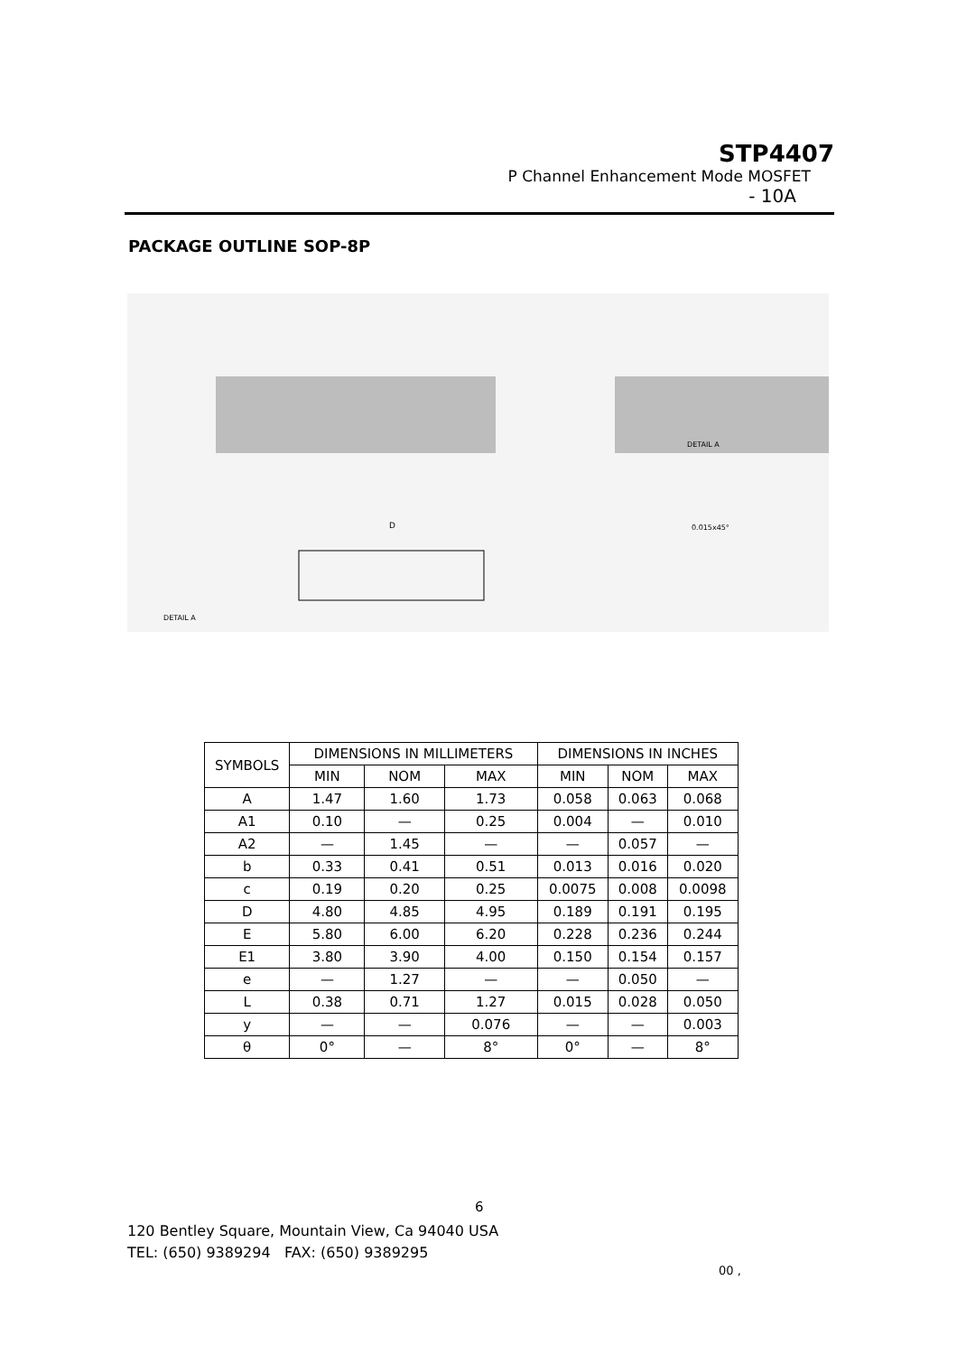STP4407
P Channel Enhancement Mode MOSFET
- 10A
PACKAGE OUTLINE SOP-8P
D
DETAIL A
DETAIL A
0.015x45°
| SYMBOLS | DIMENSIONS IN MILLIMETERS | | | DIMENSIONS IN INCHES | | |
| --- | --- | --- | --- | --- | --- | --- |
| | MIN | NOM | MAX | MIN | NOM | MAX |
| A | 1.47 | 1.60 | 1.73 | 0.058 | 0.063 | 0.068 |
| A1 | 0.10 | — | 0.25 | 0.004 | — | 0.010 |
| A2 | — | 1.45 | — | — | 0.057 | — |
| b | 0.33 | 0.41 | 0.51 | 0.013 | 0.016 | 0.020 |
| c | 0.19 | 0.20 | 0.25 | 0.0075 | 0.008 | 0.0098 |
| D | 4.80 | 4.85 | 4.95 | 0.189 | 0.191 | 0.195 |
| E | 5.80 | 6.00 | 6.20 | 0.228 | 0.236 | 0.244 |
| E1 | 3.80 | 3.90 | 4.00 | 0.150 | 0.154 | 0.157 |
| e | — | 1.27 | — | — | 0.050 | — |
| L | 0.38 | 0.71 | 1.27 | 0.015 | 0.028 | 0.050 |
| y | — | — | 0.076 | — | — | 0.003 |
| θ | 0° | — | 8° | 0° | — | 8° |
6
120 Bentley Square, Mountain View, Ca 94040 USA
TEL: (650) 9389294 FAX: (650) 9389295
00 ,